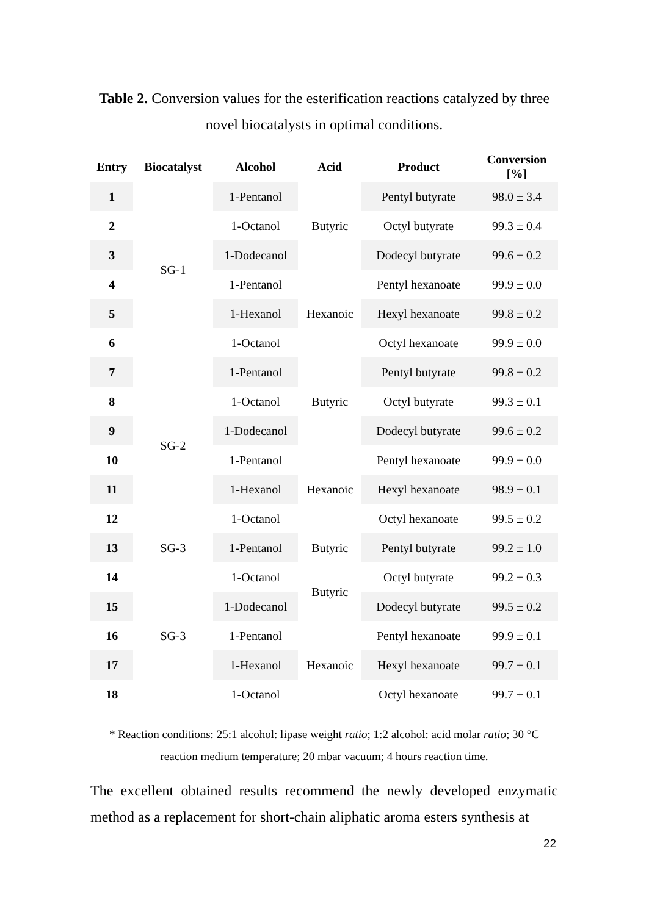Table 2. Conversion values for the esterification reactions catalyzed by three novel biocatalysts in optimal conditions.
| Entry | Biocatalyst | Alcohol | Acid | Product | Conversion [%] |
| --- | --- | --- | --- | --- | --- |
| 1 | SG-1 | 1-Pentanol | Butyric | Pentyl butyrate | 98.0 ± 3.4 |
| 2 | | 1-Octanol | | Octyl butyrate | 99.3 ± 0.4 |
| 3 | | 1-Dodecanol | | Dodecyl butyrate | 99.6 ± 0.2 |
| 4 | | 1-Pentanol | Hexanoic | Pentyl hexanoate | 99.9 ± 0.0 |
| 5 | | 1-Hexanol | | Hexyl hexanoate | 99.8 ± 0.2 |
| 6 | | 1-Octanol | | Octyl hexanoate | 99.9 ± 0.0 |
| 7 | SG-2 | 1-Pentanol | Butyric | Pentyl butyrate | 99.8 ± 0.2 |
| 8 | | 1-Octanol | | Octyl butyrate | 99.3 ± 0.1 |
| 9 | | 1-Dodecanol | | Dodecyl butyrate | 99.6 ± 0.2 |
| 10 | | 1-Pentanol | Hexanoic | Pentyl hexanoate | 99.9 ± 0.0 |
| 11 | | 1-Hexanol | | Hexyl hexanoate | 98.9 ± 0.1 |
| 12 | | 1-Octanol | | Octyl hexanoate | 99.5 ± 0.2 |
| 13 | SG-3 | 1-Pentanol | Butyric | Pentyl butyrate | 99.2 ± 1.0 |
| 14 | SG-3 | 1-Octanol | Butyric | Octyl butyrate | 99.2 ± 0.3 |
| 15 | | 1-Dodecanol | | Dodecyl butyrate | 99.5 ± 0.2 |
| 16 | | 1-Pentanol | Hexanoic | Pentyl hexanoate | 99.9 ± 0.1 |
| 17 | | 1-Hexanol | | Hexyl hexanoate | 99.7 ± 0.1 |
| 18 | | 1-Octanol | | Octyl hexanoate | 99.7 ± 0.1 |
* Reaction conditions: 25:1 alcohol: lipase weight ratio; 1:2 alcohol: acid molar ratio; 30 °C reaction medium temperature; 20 mbar vacuum; 4 hours reaction time.
The excellent obtained results recommend the newly developed enzymatic method as a replacement for short-chain aliphatic aroma esters synthesis at
22